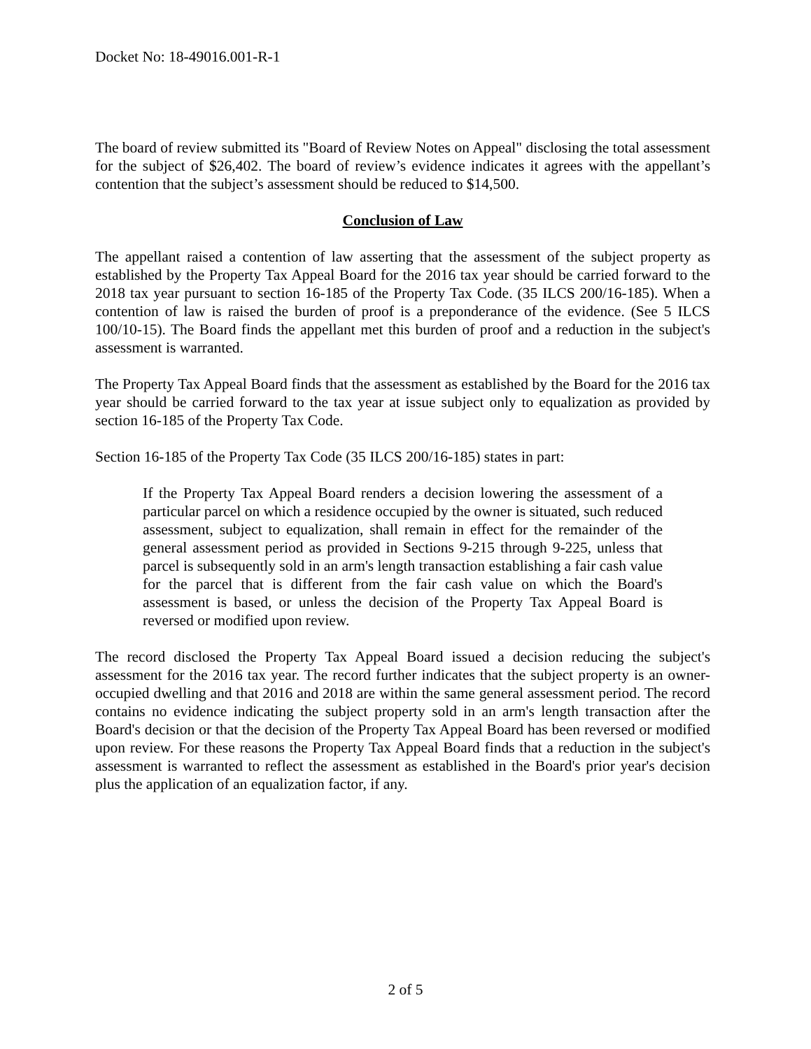Docket No: 18-49016.001-R-1
The board of review submitted its "Board of Review Notes on Appeal" disclosing the total assessment for the subject of $26,402. The board of review’s evidence indicates it agrees with the appellant’s contention that the subject’s assessment should be reduced to $14,500.
Conclusion of Law
The appellant raised a contention of law asserting that the assessment of the subject property as established by the Property Tax Appeal Board for the 2016 tax year should be carried forward to the 2018 tax year pursuant to section 16-185 of the Property Tax Code. (35 ILCS 200/16-185). When a contention of law is raised the burden of proof is a preponderance of the evidence. (See 5 ILCS 100/10-15). The Board finds the appellant met this burden of proof and a reduction in the subject's assessment is warranted.
The Property Tax Appeal Board finds that the assessment as established by the Board for the 2016 tax year should be carried forward to the tax year at issue subject only to equalization as provided by section 16-185 of the Property Tax Code.
Section 16-185 of the Property Tax Code (35 ILCS 200/16-185) states in part:
If the Property Tax Appeal Board renders a decision lowering the assessment of a particular parcel on which a residence occupied by the owner is situated, such reduced assessment, subject to equalization, shall remain in effect for the remainder of the general assessment period as provided in Sections 9-215 through 9-225, unless that parcel is subsequently sold in an arm's length transaction establishing a fair cash value for the parcel that is different from the fair cash value on which the Board's assessment is based, or unless the decision of the Property Tax Appeal Board is reversed or modified upon review.
The record disclosed the Property Tax Appeal Board issued a decision reducing the subject's assessment for the 2016 tax year. The record further indicates that the subject property is an owner-occupied dwelling and that 2016 and 2018 are within the same general assessment period. The record contains no evidence indicating the subject property sold in an arm's length transaction after the Board's decision or that the decision of the Property Tax Appeal Board has been reversed or modified upon review. For these reasons the Property Tax Appeal Board finds that a reduction in the subject's assessment is warranted to reflect the assessment as established in the Board's prior year's decision plus the application of an equalization factor, if any.
2 of 5